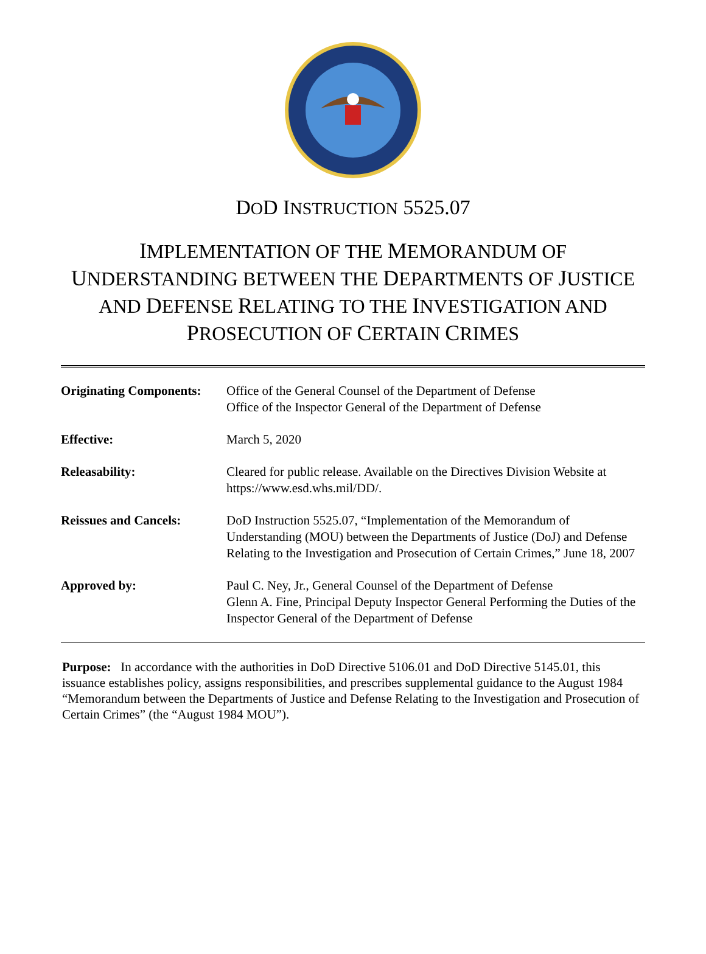DOD INSTRUCTION 5525.07
IMPLEMENTATION OF THE MEMORANDUM OF UNDERSTANDING BETWEEN THE DEPARTMENTS OF JUSTICE AND DEFENSE RELATING TO THE INVESTIGATION AND PROSECUTION OF CERTAIN CRIMES
| Originating Components: | Office of the General Counsel of the Department of Defense Office of the Inspector General of the Department of Defense |
| Effective: | March 5, 2020 |
| Releasability: | Cleared for public release. Available on the Directives Division Website at https://www.esd.whs.mil/DD/. |
| Reissues and Cancels: | DoD Instruction 5525.07, “Implementation of the Memorandum of Understanding (MOU) between the Departments of Justice (DoJ) and Defense Relating to the Investigation and Prosecution of Certain Crimes,” June 18, 2007 |
| Approved by: | Paul C. Ney, Jr., General Counsel of the Department of Defense Glenn A. Fine, Principal Deputy Inspector General Performing the Duties of the Inspector General of the Department of Defense |
Purpose: In accordance with the authorities in DoD Directive 5106.01 and DoD Directive 5145.01, this issuance establishes policy, assigns responsibilities, and prescribes supplemental guidance to the August 1984 “Memorandum between the Departments of Justice and Defense Relating to the Investigation and Prosecution of Certain Crimes” (the “August 1984 MOU”).